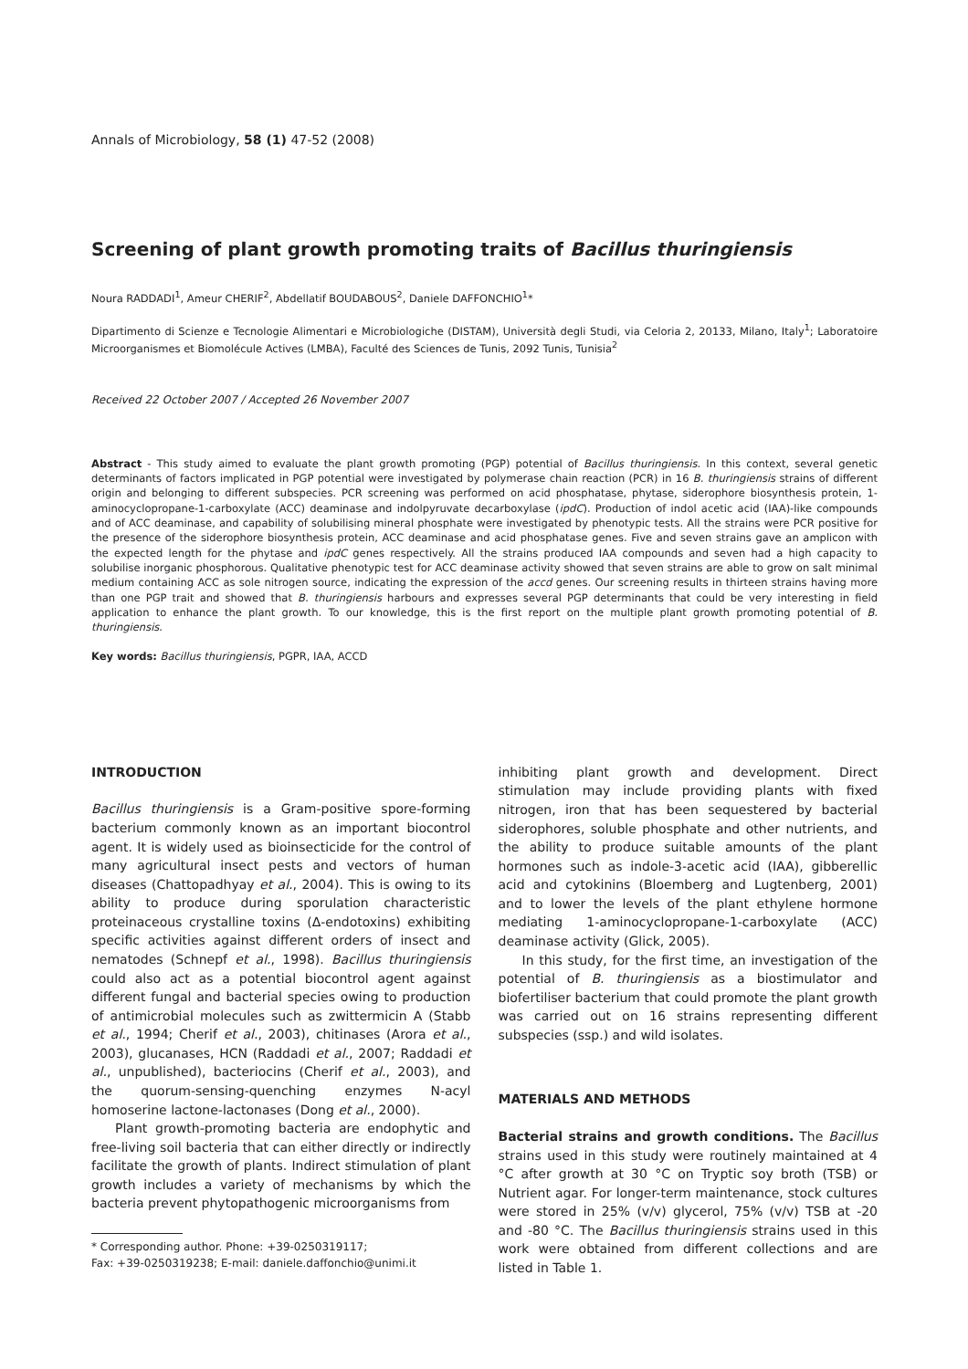Annals of Microbiology, 58 (1) 47-52 (2008)
Screening of plant growth promoting traits of Bacillus thuringiensis
Noura RADDADI<sup>1</sup>, Ameur CHERIF<sup>2</sup>, Abdellatif BOUDABOUS<sup>2</sup>, Daniele DAFFONCHIO<sup>1</sup>*
Dipartimento di Scienze e Tecnologie Alimentari e Microbiologiche (DISTAM), Università degli Studi, via Celoria 2, 20133, Milano, Italy<sup>1</sup>; Laboratoire Microorganismes et Biomolécule Actives (LMBA), Faculté des Sciences de Tunis, 2092 Tunis, Tunisia<sup>2</sup>
Received 22 October 2007 / Accepted 26 November 2007
Abstract - This study aimed to evaluate the plant growth promoting (PGP) potential of Bacillus thuringiensis. In this context, several genetic determinants of factors implicated in PGP potential were investigated by polymerase chain reaction (PCR) in 16 B. thuringiensis strains of different origin and belonging to different subspecies. PCR screening was performed on acid phosphatase, phytase, siderophore biosynthesis protein, 1-aminocyclopropane-1-carboxylate (ACC) deaminase and indolpyruvate decarboxylase (ipdC). Production of indol acetic acid (IAA)-like compounds and of ACC deaminase, and capability of solubilising mineral phosphate were investigated by phenotypic tests. All the strains were PCR positive for the presence of the siderophore biosynthesis protein, ACC deaminase and acid phosphatase genes. Five and seven strains gave an amplicon with the expected length for the phytase and ipdC genes respectively. All the strains produced IAA compounds and seven had a high capacity to solubilise inorganic phosphorous. Qualitative phenotypic test for ACC deaminase activity showed that seven strains are able to grow on salt minimal medium containing ACC as sole nitrogen source, indicating the expression of the accd genes. Our screening results in thirteen strains having more than one PGP trait and showed that B. thuringiensis harbours and expresses several PGP determinants that could be very interesting in field application to enhance the plant growth. To our knowledge, this is the first report on the multiple plant growth promoting potential of B. thuringiensis.
Key words: Bacillus thuringiensis, PGPR, IAA, ACCD
INTRODUCTION
Bacillus thuringiensis is a Gram-positive spore-forming bacterium commonly known as an important biocontrol agent. It is widely used as bioinsecticide for the control of many agricultural insect pests and vectors of human diseases (Chattopadhyay et al., 2004). This is owing to its ability to produce during sporulation characteristic proteinaceous crystalline toxins (Δ-endotoxins) exhibiting specific activities against different orders of insect and nematodes (Schnepf et al., 1998). Bacillus thuringiensis could also act as a potential biocontrol agent against different fungal and bacterial species owing to production of antimicrobial molecules such as zwittermicin A (Stabb et al., 1994; Cherif et al., 2003), chitinases (Arora et al., 2003), glucanases, HCN (Raddadi et al., 2007; Raddadi et al., unpublished), bacteriocins (Cherif et al., 2003), and the quorum-sensing-quenching enzymes N-acyl homoserine lactone-lactonases (Dong et al., 2000).
Plant growth-promoting bacteria are endophytic and free-living soil bacteria that can either directly or indirectly facilitate the growth of plants. Indirect stimulation of plant growth includes a variety of mechanisms by which the bacteria prevent phytopathogenic microorganisms from
* Corresponding author. Phone: +39-0250319117;
Fax: +39-0250319238; E-mail: daniele.daffonchio@unimi.it
inhibiting plant growth and development. Direct stimulation may include providing plants with fixed nitrogen, iron that has been sequestered by bacterial siderophores, soluble phosphate and other nutrients, and the ability to produce suitable amounts of the plant hormones such as indole-3-acetic acid (IAA), gibberellic acid and cytokinins (Bloemberg and Lugtenberg, 2001) and to lower the levels of the plant ethylene hormone mediating 1-aminocyclopropane-1-carboxylate (ACC) deaminase activity (Glick, 2005).
In this study, for the first time, an investigation of the potential of B. thuringiensis as a biostimulator and biofertiliser bacterium that could promote the plant growth was carried out on 16 strains representing different subspecies (ssp.) and wild isolates.
MATERIALS AND METHODS
Bacterial strains and growth conditions. The Bacillus strains used in this study were routinely maintained at 4 °C after growth at 30 °C on Tryptic soy broth (TSB) or Nutrient agar. For longer-term maintenance, stock cultures were stored in 25% (v/v) glycerol, 75% (v/v) TSB at -20 and -80 °C. The Bacillus thuringiensis strains used in this work were obtained from different collections and are listed in Table 1.